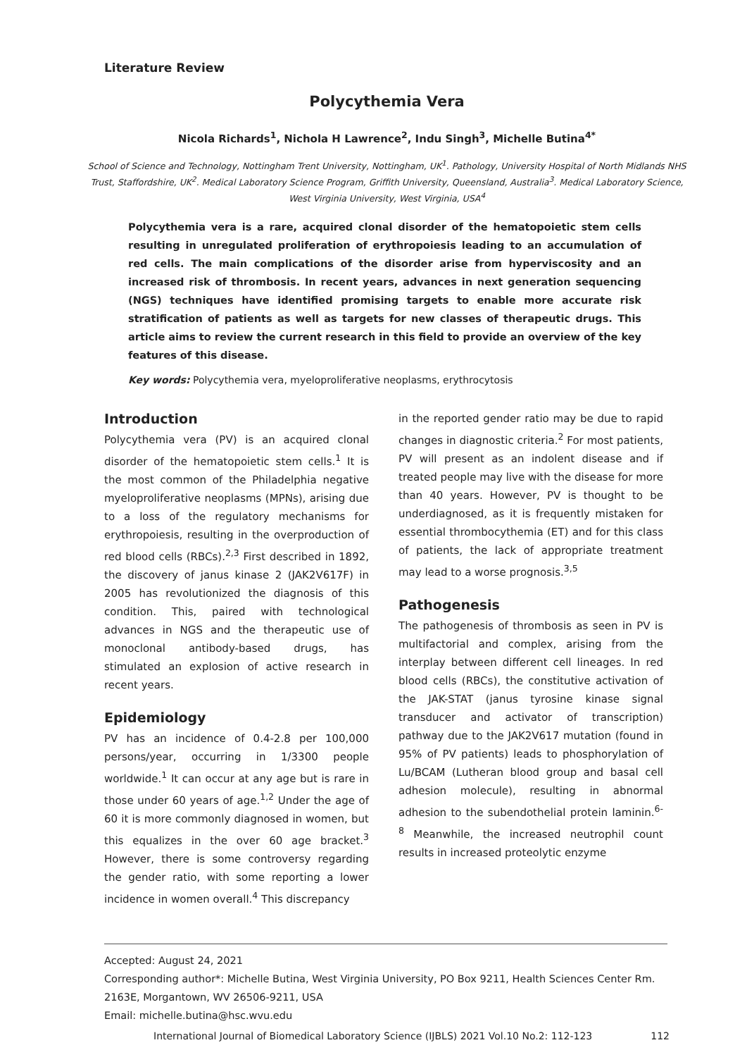Literature Review
Polycythemia Vera
Nicola Richards<sup>1</sup>, Nichola H Lawrence<sup>2</sup>, Indu Singh<sup>3</sup>, Michelle Butina<sup>4*</sup>
School of Science and Technology, Nottingham Trent University, Nottingham, UK<sup>1</sup>. Pathology, University Hospital of North Midlands NHS Trust, Staffordshire, UK<sup>2</sup>. Medical Laboratory Science Program, Griffith University, Queensland, Australia<sup>3</sup>. Medical Laboratory Science, West Virginia University, West Virginia, USA<sup>4</sup>
Polycythemia vera is a rare, acquired clonal disorder of the hematopoietic stem cells resulting in unregulated proliferation of erythropoiesis leading to an accumulation of red cells. The main complications of the disorder arise from hyperviscosity and an increased risk of thrombosis. In recent years, advances in next generation sequencing (NGS) techniques have identified promising targets to enable more accurate risk stratification of patients as well as targets for new classes of therapeutic drugs. This article aims to review the current research in this field to provide an overview of the key features of this disease.
Key words: Polycythemia vera, myeloproliferative neoplasms, erythrocytosis
Introduction
Polycythemia vera (PV) is an acquired clonal disorder of the hematopoietic stem cells.<sup>1</sup> It is the most common of the Philadelphia negative myeloproliferative neoplasms (MPNs), arising due to a loss of the regulatory mechanisms for erythropoiesis, resulting in the overproduction of red blood cells (RBCs).<sup>2,3</sup> First described in 1892, the discovery of janus kinase 2 (JAK2V617F) in 2005 has revolutionized the diagnosis of this condition. This, paired with technological advances in NGS and the therapeutic use of monoclonal antibody-based drugs, has stimulated an explosion of active research in recent years.
Epidemiology
PV has an incidence of 0.4-2.8 per 100,000 persons/year, occurring in 1/3300 people worldwide.<sup>1</sup> It can occur at any age but is rare in those under 60 years of age.<sup>1,2</sup> Under the age of 60 it is more commonly diagnosed in women, but this equalizes in the over 60 age bracket.<sup>3</sup> However, there is some controversy regarding the gender ratio, with some reporting a lower incidence in women overall.<sup>4</sup> This discrepancy
in the reported gender ratio may be due to rapid changes in diagnostic criteria.<sup>2</sup> For most patients, PV will present as an indolent disease and if treated people may live with the disease for more than 40 years. However, PV is thought to be underdiagnosed, as it is frequently mistaken for essential thrombocythemia (ET) and for this class of patients, the lack of appropriate treatment may lead to a worse prognosis.<sup>3,5</sup>
Pathogenesis
The pathogenesis of thrombosis as seen in PV is multifactorial and complex, arising from the interplay between different cell lineages. In red blood cells (RBCs), the constitutive activation of the JAK-STAT (janus tyrosine kinase signal transducer and activator of transcription) pathway due to the JAK2V617 mutation (found in 95% of PV patients) leads to phosphorylation of Lu/BCAM (Lutheran blood group and basal cell adhesion molecule), resulting in abnormal adhesion to the subendothelial protein laminin.<sup>6-8</sup> Meanwhile, the increased neutrophil count results in increased proteolytic enzyme
Accepted: August 24, 2021
Corresponding author*: Michelle Butina, West Virginia University, PO Box 9211, Health Sciences Center Rm. 2163E, Morgantown, WV 26506-9211, USA
Email: michelle.butina@hsc.wvu.edu
International Journal of Biomedical Laboratory Science (IJBLS) 2021 Vol.10 No.2: 112-123 112